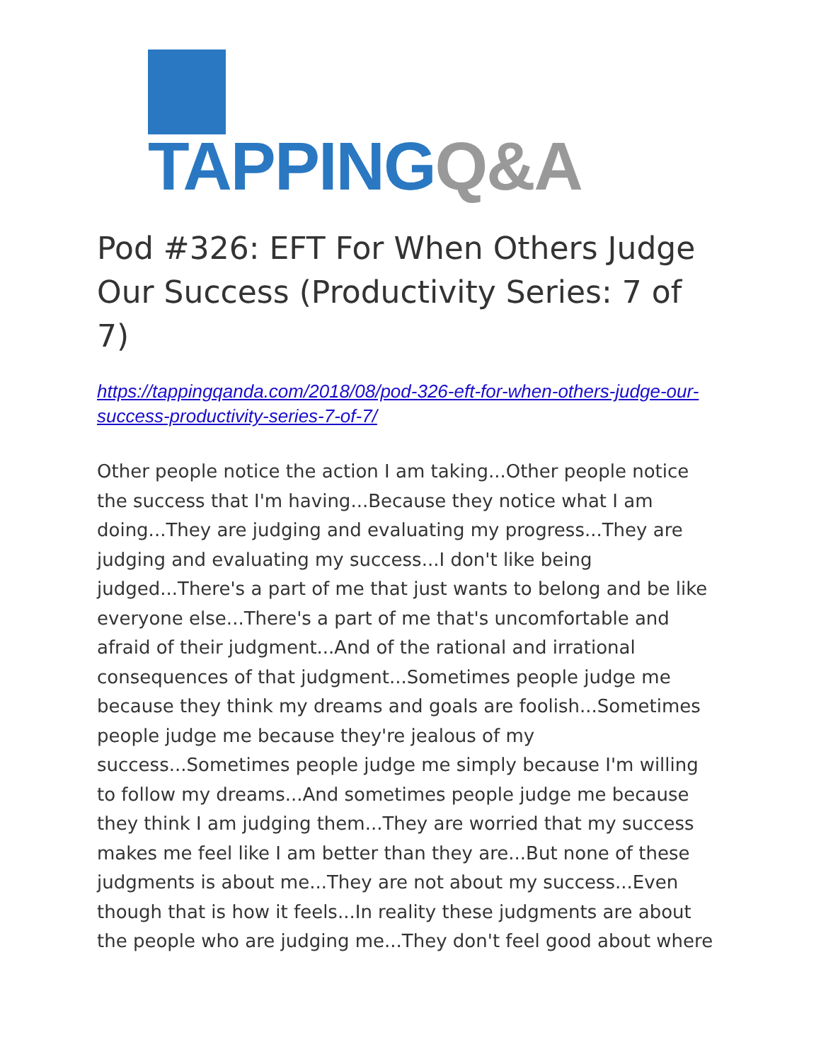TAPPING Q&A
Pod #326: EFT For When Others Judge Our Success (Productivity Series: 7 of 7)
https://tappingqanda.com/2018/08/pod-326-eft-for-when-others-judge-our-success-productivity-series-7-of-7/
Other people notice the action I am taking...Other people notice the success that I'm having...Because they notice what I am doing...They are judging and evaluating my progress...They are judging and evaluating my success...I don't like being judged...There's a part of me that just wants to belong and be like everyone else...There's a part of me that's uncomfortable and afraid of their judgment...And of the rational and irrational consequences of that judgment...Sometimes people judge me because they think my dreams and goals are foolish...Sometimes people judge me because they're jealous of my success...Sometimes people judge me simply because I'm willing to follow my dreams...And sometimes people judge me because they think I am judging them...They are worried that my success makes me feel like I am better than they are...But none of these judgments is about me...They are not about my success...Even though that is how it feels...In reality these judgments are about the people who are judging me...They don't feel good about where